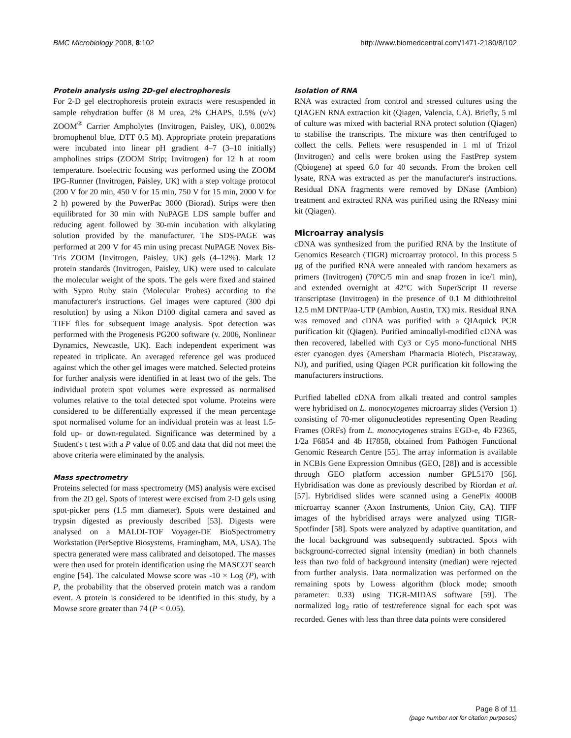BMC Microbiology 2008, 8:102 http://www.biomedcentral.com/1471-2180/8/102
Protein analysis using 2D-gel electrophoresis
For 2-D gel electrophoresis protein extracts were resuspended in sample rehydration buffer (8 M urea, 2% CHAPS, 0.5% (v/v) ZOOM<sup>®</sup> Carrier Ampholytes (Invitrogen, Paisley, UK), 0.002% bromophenol blue, DTT 0.5 M). Appropriate protein preparations were incubated into linear pH gradient 4–7 (3–10 initially) ampholines strips (ZOOM Strip; Invitrogen) for 12 h at room temperature. Isoelectric focusing was performed using the ZOOM IPG-Runner (Invitrogen, Paisley, UK) with a step voltage protocol (200 V for 20 min, 450 V for 15 min, 750 V for 15 min, 2000 V for 2 h) powered by the PowerPac 3000 (Biorad). Strips were then equilibrated for 30 min with NuPAGE LDS sample buffer and reducing agent followed by 30-min incubation with alkylating solution provided by the manufacturer. The SDS-PAGE was performed at 200 V for 45 min using precast NuPAGE Novex Bis-Tris ZOOM (Invitrogen, Paisley, UK) gels (4–12%). Mark 12 protein standards (Invitrogen, Paisley, UK) were used to calculate the molecular weight of the spots. The gels were fixed and stained with Sypro Ruby stain (Molecular Probes) according to the manufacturer's instructions. Gel images were captured (300 dpi resolution) by using a Nikon D100 digital camera and saved as TIFF files for subsequent image analysis. Spot detection was performed with the Progenesis PG200 software (v. 2006, Nonlinear Dynamics, Newcastle, UK). Each independent experiment was repeated in triplicate. An averaged reference gel was produced against which the other gel images were matched. Selected proteins for further analysis were identified in at least two of the gels. The individual protein spot volumes were expressed as normalised volumes relative to the total detected spot volume. Proteins were considered to be differentially expressed if the mean percentage spot normalised volume for an individual protein was at least 1.5-fold up- or down-regulated. Significance was determined by a Student's t test with a P value of 0.05 and data that did not meet the above criteria were eliminated by the analysis.
Mass spectrometry
Proteins selected for mass spectrometry (MS) analysis were excised from the 2D gel. Spots of interest were excised from 2-D gels using spot-picker pens (1.5 mm diameter). Spots were destained and trypsin digested as previously described [53]. Digests were analysed on a MALDI-TOF Voyager-DE BioSpectrometry Workstation (PerSeptive Biosystems, Framingham, MA, USA). The spectra generated were mass calibrated and deisotoped. The masses were then used for protein identification using the MASCOT search engine [54]. The calculated Mowse score was -10 × Log (P), with P, the probability that the observed protein match was a random event. A protein is considered to be identified in this study, by a Mowse score greater than 74 (P < 0.05).
Isolation of RNA
RNA was extracted from control and stressed cultures using the QIAGEN RNA extraction kit (Qiagen, Valencia, CA). Briefly, 5 ml of culture was mixed with bacterial RNA protect solution (Qiagen) to stabilise the transcripts. The mixture was then centrifuged to collect the cells. Pellets were resuspended in 1 ml of Trizol (Invitrogen) and cells were broken using the FastPrep system (Qbiogene) at speed 6.0 for 40 seconds. From the broken cell lysate, RNA was extracted as per the manufacturer's instructions. Residual DNA fragments were removed by DNase (Ambion) treatment and extracted RNA was purified using the RNeasy mini kit (Qiagen).
Microarray analysis
cDNA was synthesized from the purified RNA by the Institute of Genomics Research (TIGR) microarray protocol. In this process 5 μg of the purified RNA were annealed with random hexamers as primers (Invitrogen) (70°C/5 min and snap frozen in ice/1 min), and extended overnight at 42°C with SuperScript II reverse transcriptase (Invitrogen) in the presence of 0.1 M dithiothreitol 12.5 mM DNTP/aa-UTP (Ambion, Austin, TX) mix. Residual RNA was removed and cDNA was purified with a QIAquick PCR purification kit (Qiagen). Purified aminoallyl-modified cDNA was then recovered, labelled with Cy3 or Cy5 mono-functional NHS ester cyanogen dyes (Amersham Pharmacia Biotech, Piscataway, NJ), and purified, using Qiagen PCR purification kit following the manufacturers instructions.
Purified labelled cDNA from alkali treated and control samples were hybridised on L. monocytogenes microarray slides (Version 1) consisting of 70-mer oligonucleotides representing Open Reading Frames (ORFs) from L. monocytogenes strains EGD-e, 4b F2365, 1/2a F6854 and 4b H7858, obtained from Pathogen Functional Genomic Research Centre [55]. The array information is available in NCBIs Gene Expression Omnibus (GEO, [28]) and is accessible through GEO platform accession number GPL5170 [56]. Hybridisation was done as previously described by Riordan et al. [57]. Hybridised slides were scanned using a GenePix 4000B microarray scanner (Axon Instruments, Union City, CA). TIFF images of the hybridised arrays were analyzed using TIGR-Spotfinder [58]. Spots were analyzed by adaptive quantitation, and the local background was subsequently subtracted. Spots with background-corrected signal intensity (median) in both channels less than two fold of background intensity (median) were rejected from further analysis. Data normalization was performed on the remaining spots by Lowess algorithm (block mode; smooth parameter: 0.33) using TIGR-MIDAS software [59]. The normalized log<sub>2</sub> ratio of test/reference signal for each spot was recorded. Genes with less than three data points were considered
Page 8 of 11
(page number not for citation purposes)